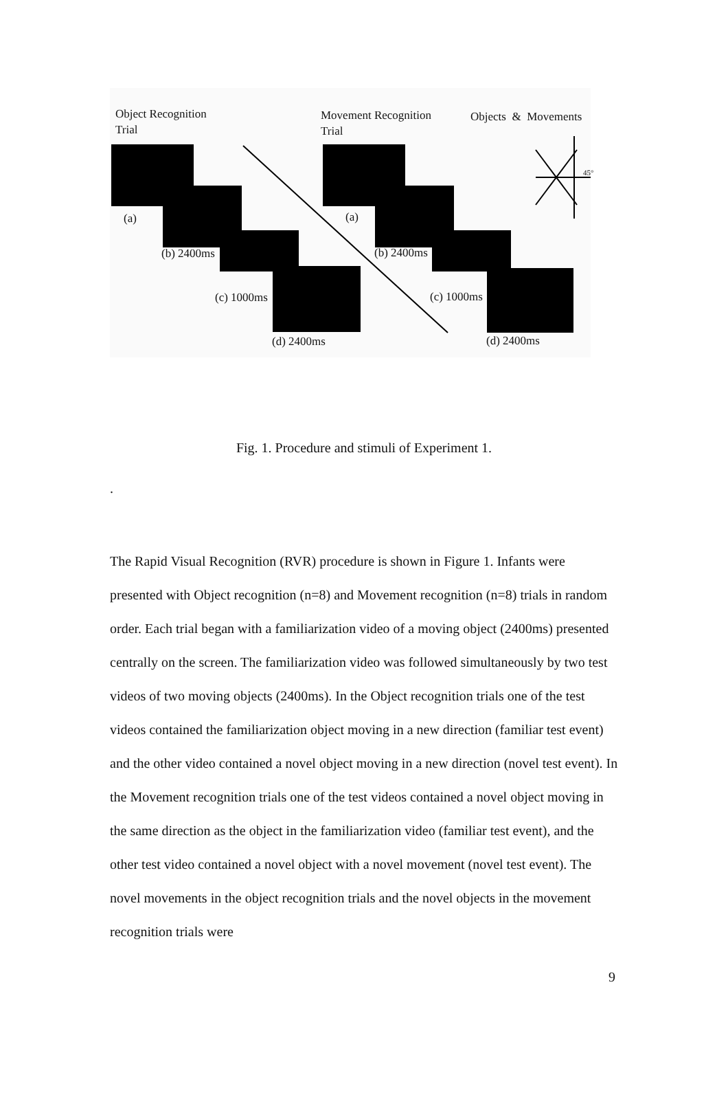Object Recognition
Trial
Movement Recognition
Trial
Objects & Movements
45°
(a) (a)
(b) 2400ms (b) 2400ms
(c) 1000ms (c) 1000ms
(d) 2400ms (d) 2400ms
Fig. 1. Procedure and stimuli of Experiment 1.
.
The Rapid Visual Recognition (RVR) procedure is shown in Figure 1. Infants were presented with Object recognition (n=8) and Movement recognition (n=8) trials in random order. Each trial began with a familiarization video of a moving object (2400ms) presented centrally on the screen. The familiarization video was followed simultaneously by two test videos of two moving objects (2400ms). In the Object recognition trials one of the test videos contained the familiarization object moving in a new direction (familiar test event) and the other video contained a novel object moving in a new direction (novel test event). In the Movement recognition trials one of the test videos contained a novel object moving in the same direction as the object in the familiarization video (familiar test event), and the other test video contained a novel object with a novel movement (novel test event). The novel movements in the object recognition trials and the novel objects in the movement recognition trials were
9